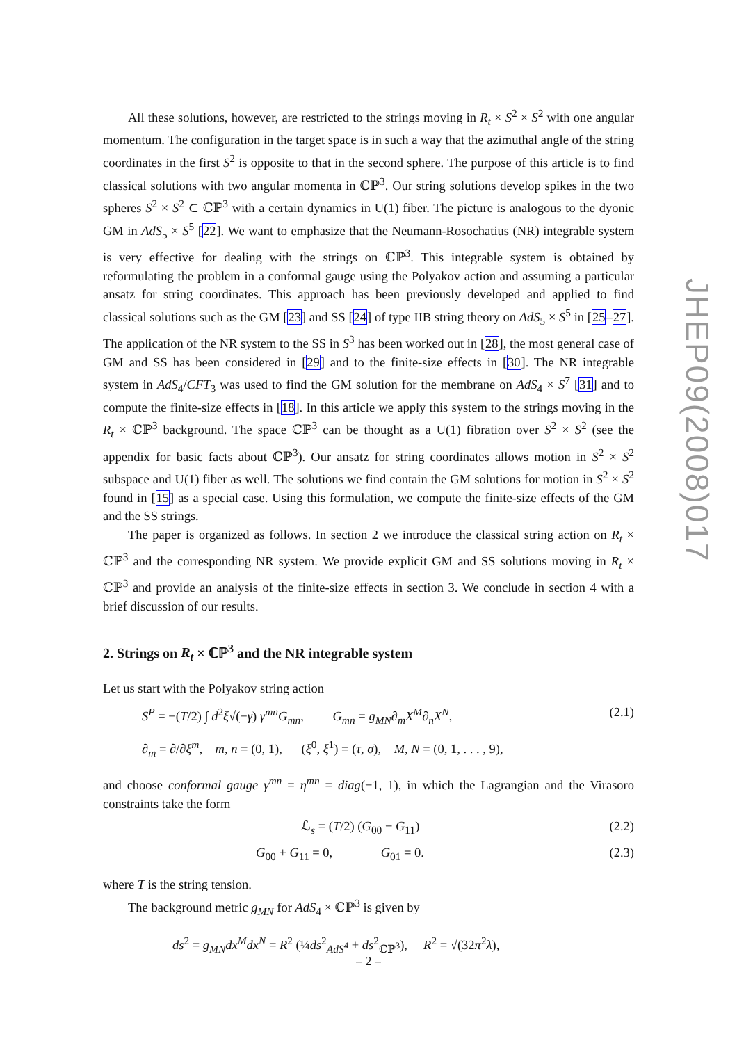All these solutions, however, are restricted to the strings moving in R<sub>t</sub> × S<sup>2</sup> × S<sup>2</sup> with one angular momentum. The configuration in the target space is in such a way that the azimuthal angle of the string coordinates in the first S<sup>2</sup> is opposite to that in the second sphere. The purpose of this article is to find classical solutions with two angular momenta in ℂℙ<sup>3</sup>. Our string solutions develop spikes in the two spheres S<sup>2</sup> × S<sup>2</sup> ⊂ ℂℙ<sup>3</sup> with a certain dynamics in U(1) fiber. The picture is analogous to the dyonic GM in AdS<sub>5</sub> × S<sup>5</sup> [22]. We want to emphasize that the Neumann-Rosochatius (NR) integrable system is very effective for dealing with the strings on ℂℙ<sup>3</sup>. This integrable system is obtained by reformulating the problem in a conformal gauge using the Polyakov action and assuming a particular ansatz for string coordinates. This approach has been previously developed and applied to find classical solutions such as the GM [23] and SS [24] of type IIB string theory on AdS<sub>5</sub> × S<sup>5</sup> in [25–27]. The application of the NR system to the SS in S<sup>3</sup> has been worked out in [28], the most general case of GM and SS has been considered in [29] and to the finite-size effects in [30]. The NR integrable system in AdS<sub>4</sub>/CFT<sub>3</sub> was used to find the GM solution for the membrane on AdS<sub>4</sub> × S<sup>7</sup> [31] and to compute the finite-size effects in [18]. In this article we apply this system to the strings moving in the R<sub>t</sub> × ℂℙ<sup>3</sup> background. The space ℂℙ<sup>3</sup> can be thought as a U(1) fibration over S<sup>2</sup> × S<sup>2</sup> (see the appendix for basic facts about ℂℙ<sup>3</sup>). Our ansatz for string coordinates allows motion in S<sup>2</sup> × S<sup>2</sup> subspace and U(1) fiber as well. The solutions we find contain the GM solutions for motion in S<sup>2</sup> × S<sup>2</sup> found in [15] as a special case. Using this formulation, we compute the finite-size effects of the GM and the SS strings.
The paper is organized as follows. In section 2 we introduce the classical string action on R<sub>t</sub> × ℂℙ<sup>3</sup> and the corresponding NR system. We provide explicit GM and SS solutions moving in R<sub>t</sub> × ℂℙ<sup>3</sup> and provide an analysis of the finite-size effects in section 3. We conclude in section 4 with a brief discussion of our results.
2. Strings on R<sub>t</sub> × ℂℙ<sup>3</sup> and the NR integrable system
Let us start with the Polyakov string action
S<sup>P</sup> = −(T/2) ∫ d<sup>2</sup>ξ√(−γ) γ<sup>mn</sup>G<sub>mn</sub>, G<sub>mn</sub> = g<sub>MN</sub>∂<sub>m</sub>X<sup>M</sup>∂<sub>n</sub>X<sup>N</sup>, (2.1)
∂<sub>m</sub> = ∂/∂ξ<sup>m</sup>, m, n = (0, 1), (ξ<sup>0</sup>, ξ<sup>1</sup>) = (τ, σ), M, N = (0, 1, . . . , 9),
and choose conformal gauge γ<sup>mn</sup> = η<sup>mn</sup> = diag(−1, 1), in which the Lagrangian and the Virasoro constraints take the form
ℒ<sub>s</sub> = (T/2) (G<sub>00</sub> − G<sub>11</sub>) (2.2)
G<sub>00</sub> + G<sub>11</sub> = 0, G<sub>01</sub> = 0. (2.3)
where T is the string tension.
The background metric g<sub>MN</sub> for AdS<sub>4</sub> × ℂℙ<sup>3</sup> is given by
ds<sup>2</sup> = g<sub>MN</sub>dx<sup>M</sup>dx<sup>N</sup> = R<sup>2</sup> (¼ds<sup>2</sup><sub>AdS<sup>4</sup></sub> + ds<sup>2</sup><sub>ℂℙ<sup>3</sup></sub>), R<sup>2</sup> = √(32π<sup>2</sup>λ),
JHEP09(2008)017
– 2 –